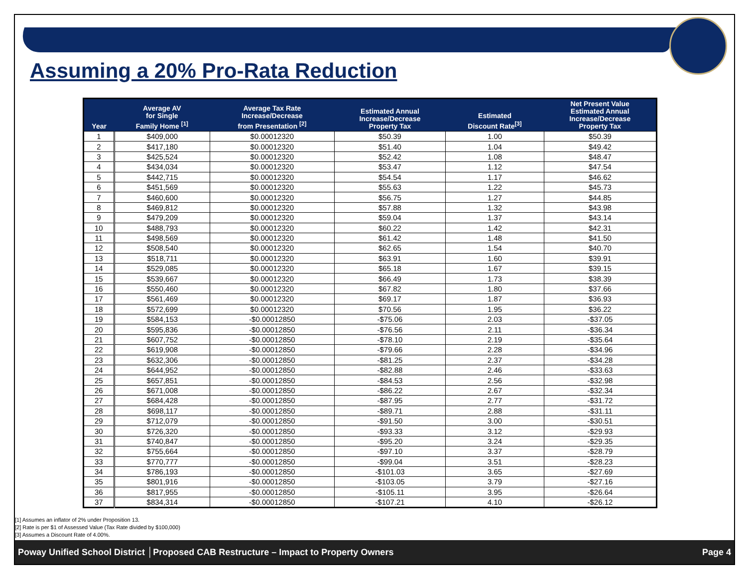Assuming a 20% Pro-Rata Reduction
| Year | Average AV for Single Family Home <sup>[1]</sup> | Average Tax Rate Increase/Decrease from Presentation <sup>[2]</sup> | Estimated Annual Increase/Decrease Property Tax | Estimated Discount Rate<sup>[3]</sup> | Net Present Value Estimated Annual Increase/Decrease Property Tax |
| --- | --- | --- | --- | --- | --- |
| 1 | $409,000 | $0.00012320 | $50.39 | 1.00 | $50.39 |
| 2 | $417,180 | $0.00012320 | $51.40 | 1.04 | $49.42 |
| 3 | $425,524 | $0.00012320 | $52.42 | 1.08 | $48.47 |
| 4 | $434,034 | $0.00012320 | $53.47 | 1.12 | $47.54 |
| 5 | $442,715 | $0.00012320 | $54.54 | 1.17 | $46.62 |
| 6 | $451,569 | $0.00012320 | $55.63 | 1.22 | $45.73 |
| 7 | $460,600 | $0.00012320 | $56.75 | 1.27 | $44.85 |
| 8 | $469,812 | $0.00012320 | $57.88 | 1.32 | $43.98 |
| 9 | $479,209 | $0.00012320 | $59.04 | 1.37 | $43.14 |
| 10 | $488,793 | $0.00012320 | $60.22 | 1.42 | $42.31 |
| 11 | $498,569 | $0.00012320 | $61.42 | 1.48 | $41.50 |
| 12 | $508,540 | $0.00012320 | $62.65 | 1.54 | $40.70 |
| 13 | $518,711 | $0.00012320 | $63.91 | 1.60 | $39.91 |
| 14 | $529,085 | $0.00012320 | $65.18 | 1.67 | $39.15 |
| 15 | $539,667 | $0.00012320 | $66.49 | 1.73 | $38.39 |
| 16 | $550,460 | $0.00012320 | $67.82 | 1.80 | $37.66 |
| 17 | $561,469 | $0.00012320 | $69.17 | 1.87 | $36.93 |
| 18 | $572,699 | $0.00012320 | $70.56 | 1.95 | $36.22 |
| 19 | $584,153 | -$0.00012850 | -$75.06 | 2.03 | -$37.05 |
| 20 | $595,836 | -$0.00012850 | -$76.56 | 2.11 | -$36.34 |
| 21 | $607,752 | -$0.00012850 | -$78.10 | 2.19 | -$35.64 |
| 22 | $619,908 | -$0.00012850 | -$79.66 | 2.28 | -$34.96 |
| 23 | $632,306 | -$0.00012850 | -$81.25 | 2.37 | -$34.28 |
| 24 | $644,952 | -$0.00012850 | -$82.88 | 2.46 | -$33.63 |
| 25 | $657,851 | -$0.00012850 | -$84.53 | 2.56 | -$32.98 |
| 26 | $671,008 | -$0.00012850 | -$86.22 | 2.67 | -$32.34 |
| 27 | $684,428 | -$0.00012850 | -$87.95 | 2.77 | -$31.72 |
| 28 | $698,117 | -$0.00012850 | -$89.71 | 2.88 | -$31.11 |
| 29 | $712,079 | -$0.00012850 | -$91.50 | 3.00 | -$30.51 |
| 30 | $726,320 | -$0.00012850 | -$93.33 | 3.12 | -$29.93 |
| 31 | $740,847 | -$0.00012850 | -$95.20 | 3.24 | -$29.35 |
| 32 | $755,664 | -$0.00012850 | -$97.10 | 3.37 | -$28.79 |
| 33 | $770,777 | -$0.00012850 | -$99.04 | 3.51 | -$28.23 |
| 34 | $786,193 | -$0.00012850 | -$101.03 | 3.65 | -$27.69 |
| 35 | $801,916 | -$0.00012850 | -$103.05 | 3.79 | -$27.16 |
| 36 | $817,955 | -$0.00012850 | -$105.11 | 3.95 | -$26.64 |
| 37 | $834,314 | -$0.00012850 | -$107.21 | 4.10 | -$26.12 |
[1] Assumes an inflator of 2% under Proposition 13.
[2] Rate is per $1 of Assessed Value (Tax Rate divided by $100,000)
[3] Assumes a Discount Rate of 4.00%.
Poway Unified School District │Proposed CAB Restructure – Impact to Property Owners Page 4